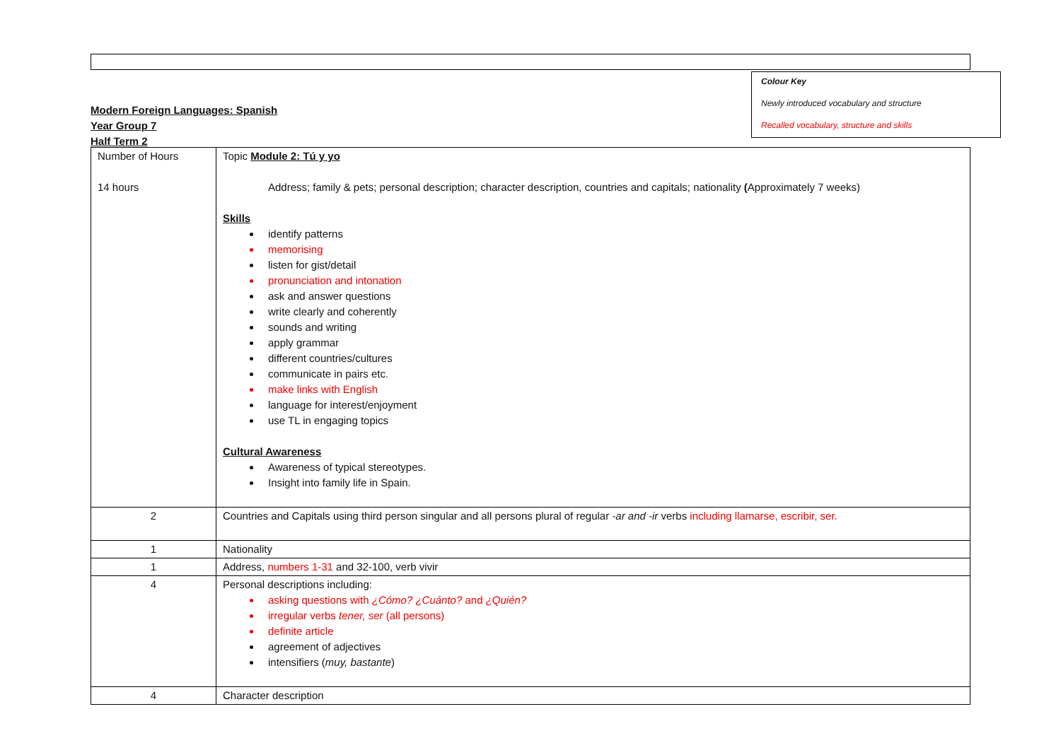Colour Key
Newly introduced vocabulary and structure
Recalled vocabulary, structure and skills
Modern Foreign Languages: Spanish
Year Group 7
Half Term 2
| Number of Hours 14 hours | Topic Module 2: Tú y yo Address; family & pets; personal description; character description, countries and capitals; nationality ( Approximately 7 weeks) Skills identify patterns memorising listen for gist/detail pronunciation and intonation ask and answer questions write clearly and coherently sounds and writing apply grammar different countries/cultures communicate in pairs etc. make links with English language for interest/enjoyment use TL in engaging topics Cultural Awareness Awareness of typical stereotypes. Insight into family life in Spain. |
| 2 | Countries and Capitals using third person singular and all persons plural of regular -ar and -ir verbs including llamarse, escribir, ser. |
| 1 | Nationality |
| 1 | Address, numbers 1-31 and 32-100, verb vivir |
| 4 | Personal descriptions including: asking questions with ¿Cómo? ¿Cuánto? and ¿Quién? irregular verbs tener, ser (all persons) definite article agreement of adjectives intensifiers ( muy, bastante ) |
| 4 | Character description |